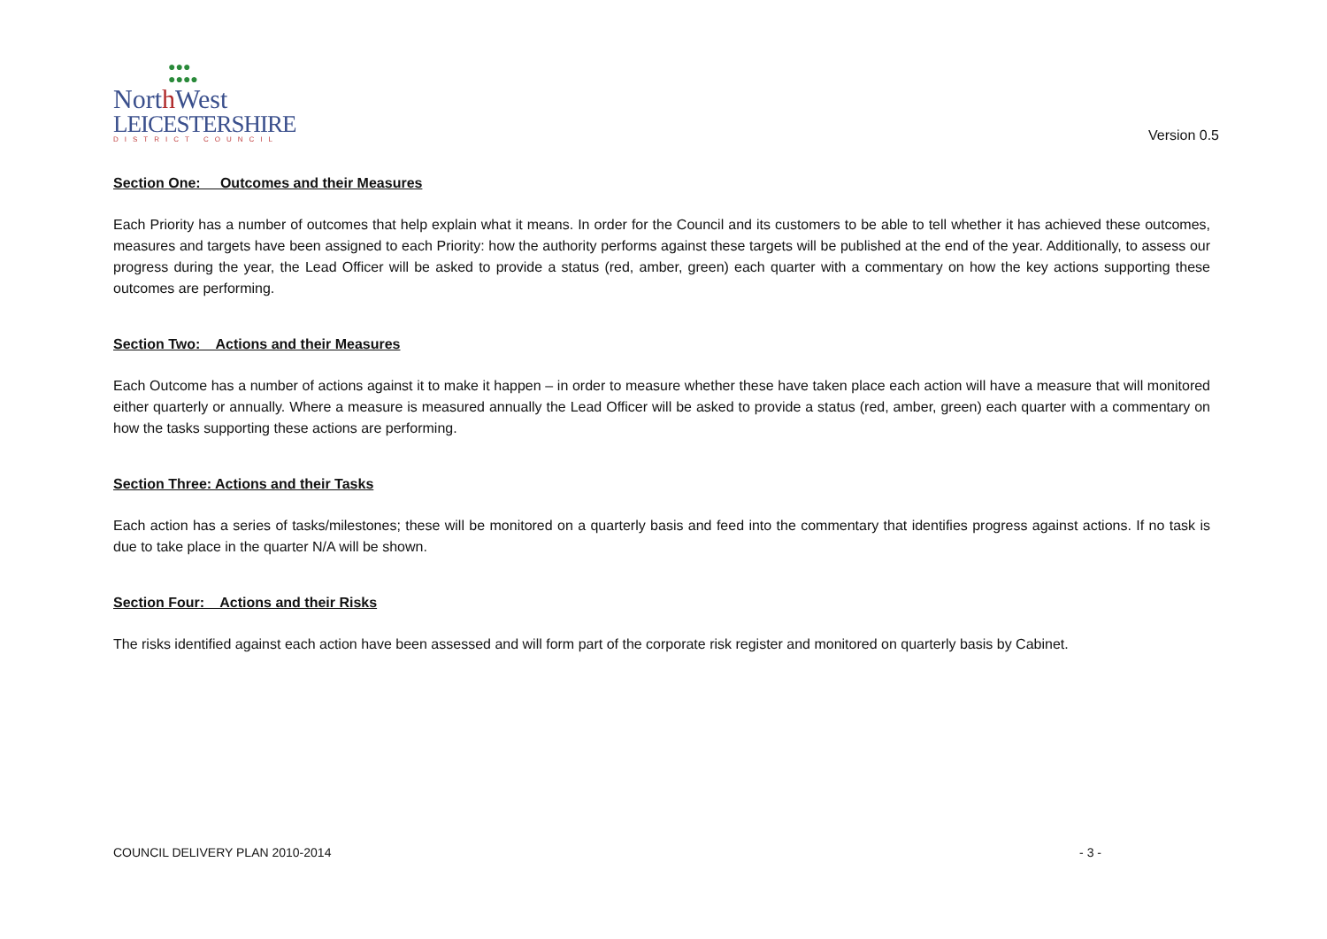●●●
●●●●
North West
LEICESTERSHIRE
DISTRICT COUNCIL
Version 0.5
Section One: Outcomes and their Measures
Each Priority has a number of outcomes that help explain what it means. In order for the Council and its customers to be able to tell whether it has achieved these outcomes, measures and targets have been assigned to each Priority: how the authority performs against these targets will be published at the end of the year. Additionally, to assess our progress during the year, the Lead Officer will be asked to provide a status (red, amber, green) each quarter with a commentary on how the key actions supporting these outcomes are performing.
Section Two: Actions and their Measures
Each Outcome has a number of actions against it to make it happen – in order to measure whether these have taken place each action will have a measure that will monitored either quarterly or annually. Where a measure is measured annually the Lead Officer will be asked to provide a status (red, amber, green) each quarter with a commentary on how the tasks supporting these actions are performing.
Section Three: Actions and their Tasks
Each action has a series of tasks/milestones; these will be monitored on a quarterly basis and feed into the commentary that identifies progress against actions. If no task is due to take place in the quarter N/A will be shown.
Section Four: Actions and their Risks
The risks identified against each action have been assessed and will form part of the corporate risk register and monitored on quarterly basis by Cabinet.
COUNCIL DELIVERY PLAN 2010-2014 - 3 -